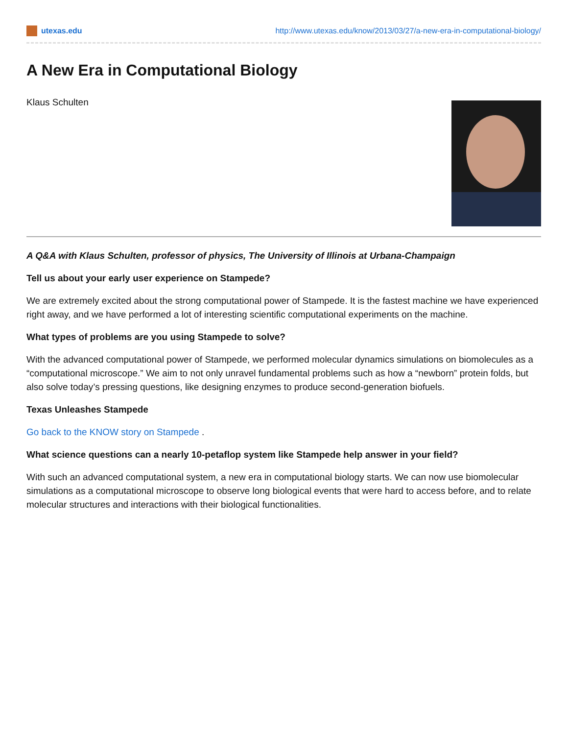utexas.edu http://www.utexas.edu/know/2013/03/27/a-new-era-in-computational-biology/
A New Era in Computational Biology
Klaus Schulten
A Q&A with Klaus Schulten, professor of physics, The University of Illinois at Urbana-Champaign
Tell us about your early user experience on Stampede?
We are extremely excited about the strong computational power of Stampede. It is the fastest machine we have experienced right away, and we have performed a lot of interesting scientific computational experiments on the machine.
What types of problems are you using Stampede to solve?
With the advanced computational power of Stampede, we performed molecular dynamics simulations on biomolecules as a “computational microscope.” We aim to not only unravel fundamental problems such as how a “newborn” protein folds, but also solve today’s pressing questions, like designing enzymes to produce second-generation biofuels.
Texas Unleashes Stampede
Go back to the KNOW story on Stampede .
What science questions can a nearly 10-petaflop system like Stampede help answer in your field?
With such an advanced computational system, a new era in computational biology starts. We can now use biomolecular simulations as a computational microscope to observe long biological events that were hard to access before, and to relate molecular structures and interactions with their biological functionalities.